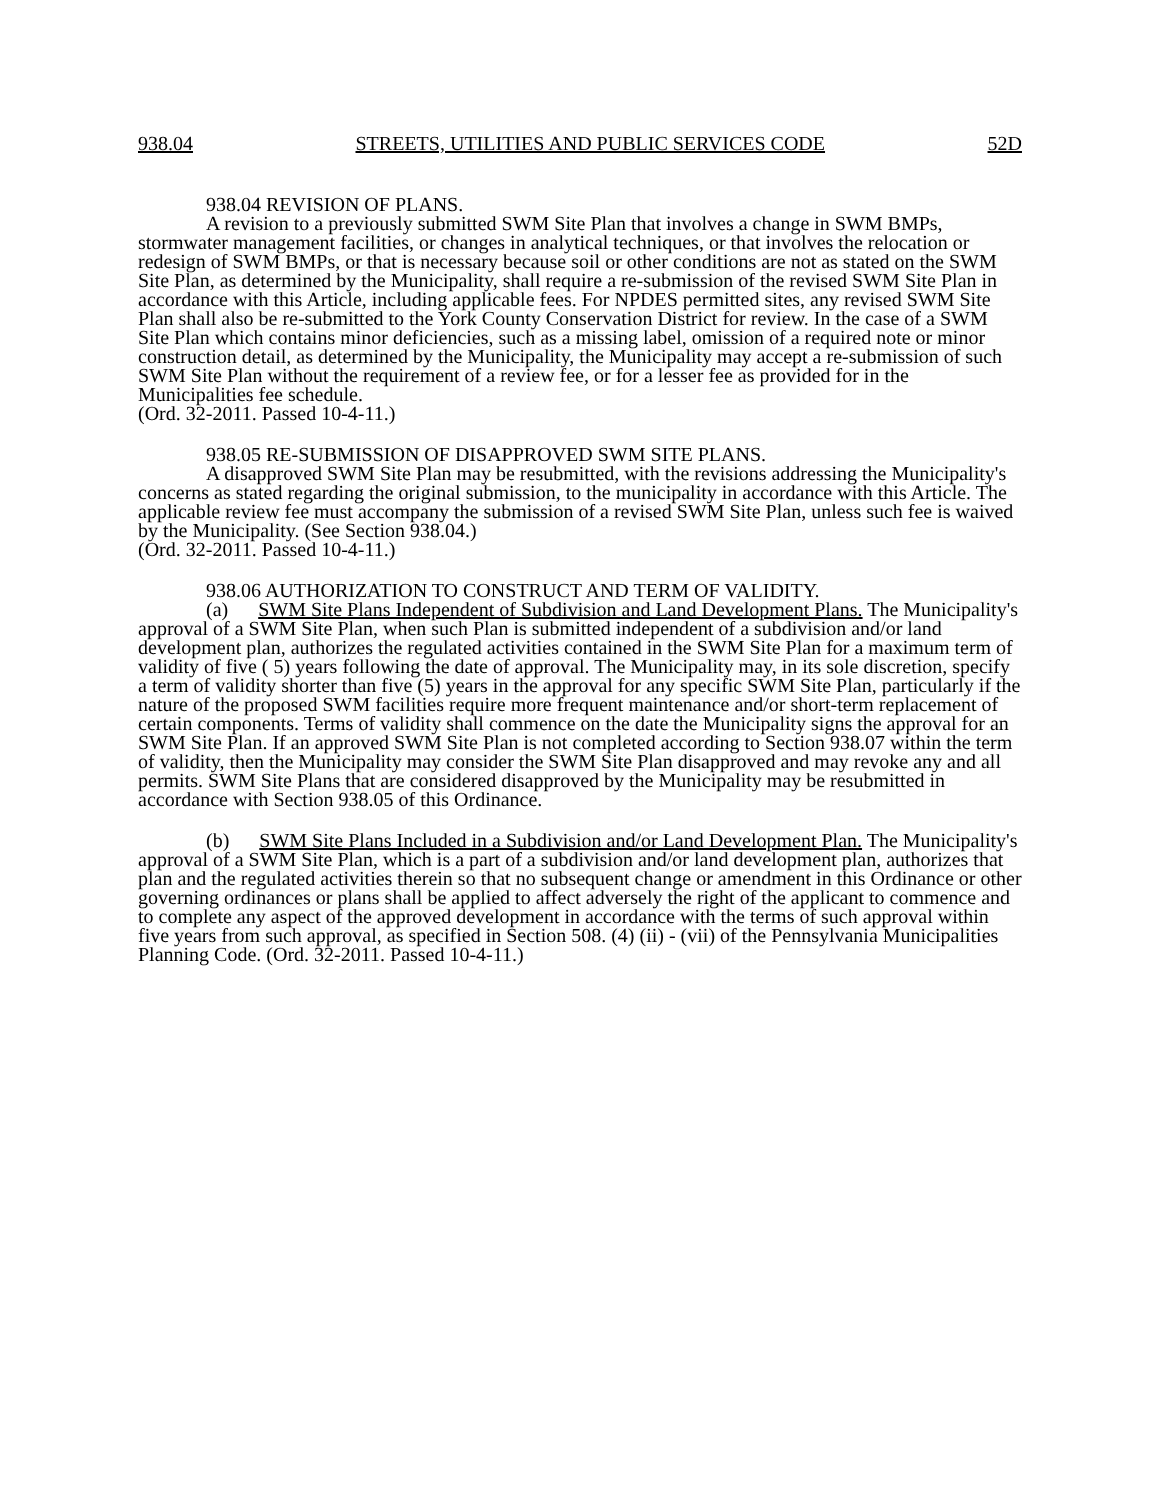938.04 STREETS, UTILITIES AND PUBLIC SERVICES CODE 52D
938.04 REVISION OF PLANS.
A revision to a previously submitted SWM Site Plan that involves a change in SWM BMPs, stormwater management facilities, or changes in analytical techniques, or that involves the relocation or redesign of SWM BMPs, or that is necessary because soil or other conditions are not as stated on the SWM Site Plan, as determined by the Municipality, shall require a re-submission of the revised SWM Site Plan in accordance with this Article, including applicable fees. For NPDES permitted sites, any revised SWM Site Plan shall also be re-submitted to the York County Conservation District for review. In the case of a SWM Site Plan which contains minor deficiencies, such as a missing label, omission of a required note or minor construction detail, as determined by the Municipality, the Municipality may accept a re-submission of such SWM Site Plan without the requirement of a review fee, or for a lesser fee as provided for in the Municipalities fee schedule.
(Ord. 32-2011. Passed 10-4-11.)
938.05 RE-SUBMISSION OF DISAPPROVED SWM SITE PLANS.
A disapproved SWM Site Plan may be resubmitted, with the revisions addressing the Municipality's concerns as stated regarding the original submission, to the municipality in accordance with this Article. The applicable review fee must accompany the submission of a revised SWM Site Plan, unless such fee is waived by the Municipality. (See Section 938.04.)
(Ord. 32-2011. Passed 10-4-11.)
938.06 AUTHORIZATION TO CONSTRUCT AND TERM OF VALIDITY.
(a) SWM Site Plans Independent of Subdivision and Land Development Plans. The Municipality's approval of a SWM Site Plan, when such Plan is submitted independent of a subdivision and/or land development plan, authorizes the regulated activities contained in the SWM Site Plan for a maximum term of validity of five ( 5) years following the date of approval. The Municipality may, in its sole discretion, specify a term of validity shorter than five (5) years in the approval for any specific SWM Site Plan, particularly if the nature of the proposed SWM facilities require more frequent maintenance and/or short-term replacement of certain components. Terms of validity shall commence on the date the Municipality signs the approval for an SWM Site Plan. If an approved SWM Site Plan is not completed according to Section 938.07 within the term of validity, then the Municipality may consider the SWM Site Plan disapproved and may revoke any and all permits. SWM Site Plans that are considered disapproved by the Municipality may be resubmitted in accordance with Section 938.05 of this Ordinance.
(b) SWM Site Plans Included in a Subdivision and/or Land Development Plan. The Municipality's approval of a SWM Site Plan, which is a part of a subdivision and/or land development plan, authorizes that plan and the regulated activities therein so that no subsequent change or amendment in this Ordinance or other governing ordinances or plans shall be applied to affect adversely the right of the applicant to commence and to complete any aspect of the approved development in accordance with the terms of such approval within five years from such approval, as specified in Section 508. (4) (ii) - (vii) of the Pennsylvania Municipalities Planning Code. (Ord. 32-2011. Passed 10-4-11.)